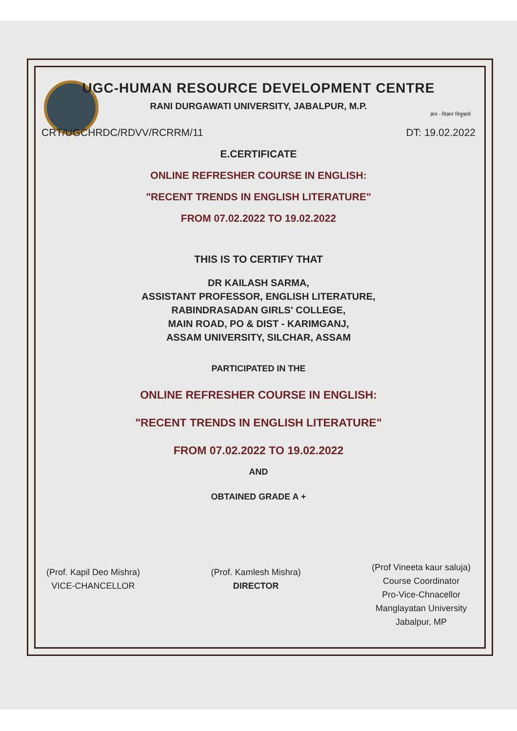UGC-HUMAN RESOURCE DEVELOPMENT CENTRE
RANI DURGAWATI UNIVERSITY, JABALPUR, M.P.
ज्ञान - विज्ञानं विमुक्तये
CRT/UGCHRDC/RDVV/RCRRM/11 DT: 19.02.2022
E.CERTIFICATE
ONLINE REFRESHER COURSE IN ENGLISH:
"RECENT TRENDS IN ENGLISH LITERATURE"
FROM 07.02.2022 TO 19.02.2022
THIS IS TO CERTIFY THAT
DR KAILASH SARMA,
ASSISTANT PROFESSOR, ENGLISH LITERATURE,
RABINDRASADAN GIRLS' COLLEGE,
MAIN ROAD, PO & DIST - KARIMGANJ,
ASSAM UNIVERSITY, SILCHAR, ASSAM
PARTICIPATED IN THE
ONLINE REFRESHER COURSE IN ENGLISH:
"RECENT TRENDS IN ENGLISH LITERATURE"
FROM 07.02.2022 TO 19.02.2022
AND
OBTAINED GRADE A +
(Prof. Kapil Deo Mishra)
VICE-CHANCELLOR
(Prof. Kamlesh Mishra)
DIRECTOR
(Prof Vineeta kaur saluja)
Course Coordinator
Pro-Vice-Chnacellor
Manglayatan University
Jabalpur, MP